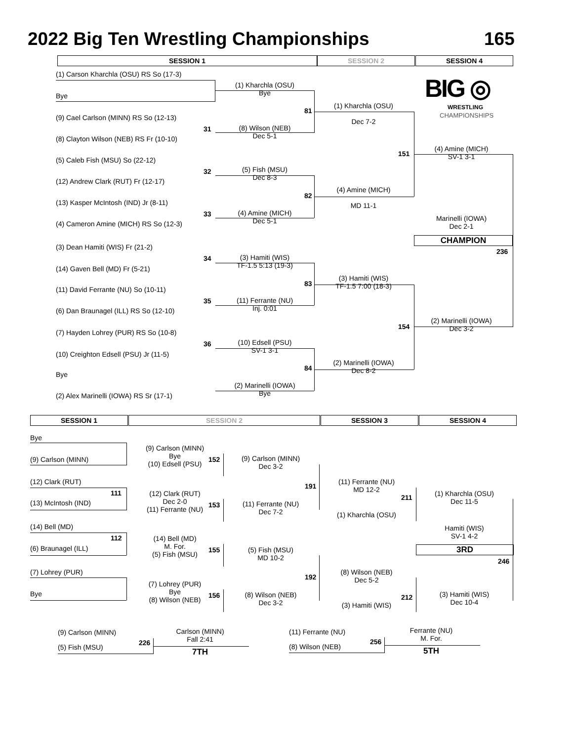2022 Big Ten Wrestling Championships 165
SESSION 1 SESSION 2 SESSION 4
BIG ◎
WRESTLING
CHAMPIONSHIPS
(1) Carson Kharchla (OSU) RS So (17-3)
Bye
(9) Cael Carlson (MINN) RS So (12-13)
(8) Clayton Wilson (NEB) RS Fr (10-10)
(5) Caleb Fish (MSU) So (22-12)
(12) Andrew Clark (RUT) Fr (12-17)
(13) Kasper McIntosh (IND) Jr (8-11)
(4) Cameron Amine (MICH) RS So (12-3)
(3) Dean Hamiti (WIS) Fr (21-2)
(14) Gaven Bell (MD) Fr (5-21)
(11) David Ferrante (NU) So (10-11)
(6) Dan Braunagel (ILL) RS So (12-10)
(7) Hayden Lohrey (PUR) RS So (10-8)
(10) Creighton Edsell (PSU) Jr (11-5)
Bye
(2) Alex Marinelli (IOWA) RS Sr (17-1)
31
32
33
34
35
36
(1) Kharchla (OSU)
Bye
(8) Wilson (NEB)
Dec 5-1
(5) Fish (MSU)
Dec 8-3
(4) Amine (MICH)
Dec 5-1
(3) Hamiti (WIS)
TF-1.5 5:13 (19-3)
(11) Ferrante (NU)
Inj. 0:01
(10) Edsell (PSU)
SV-1 3-1
(2) Marinelli (IOWA)
Bye
81
82
83
84
(1) Kharchla (OSU)
Dec 7-2
(4) Amine (MICH)
MD 11-1
(3) Hamiti (WIS)
TF-1.5 7:00 (18-3)
(2) Marinelli (IOWA)
Dec 8-2
151
154
(4) Amine (MICH)
SV-1 3-1
Marinelli (IOWA)
Dec 2-1
CHAMPION
236
(2) Marinelli (IOWA)
Dec 3-2
SESSION 1 SESSION 2 SESSION 3 SESSION 4
Bye
(9) Carlson (MINN)
(12) Clark (RUT)
111
(13) McIntosh (IND)
(14) Bell (MD)
112
(6) Braunagel (ILL)
(7) Lohrey (PUR)
Bye
(9) Carlson (MINN)
Bye
(10) Edsell (PSU)
(12) Clark (RUT)
Dec 2-0
(11) Ferrante (NU)
(14) Bell (MD)
M. For.
(5) Fish (MSU)
(7) Lohrey (PUR)
Bye
(8) Wilson (NEB)
152
153
155
156
(9) Carlson (MINN)
Dec 3-2
(11) Ferrante (NU)
Dec 7-2
(5) Fish (MSU)
MD 10-2
(8) Wilson (NEB)
Dec 3-2
191
192
(11) Ferrante (NU)
MD 12-2
(1) Kharchla (OSU)
(8) Wilson (NEB)
Dec 5-2
(3) Hamiti (WIS)
211
212
(1) Kharchla (OSU)
Dec 11-5
Hamiti (WIS)
SV-1 4-2
3RD
246
(3) Hamiti (WIS)
Dec 10-4
(9) Carlson (MINN)
(5) Fish (MSU)
226
Carlson (MINN)
Fall 2:41
7TH
(11) Ferrante (NU)
(8) Wilson (NEB)
256
Ferrante (NU)
M. For.
5TH